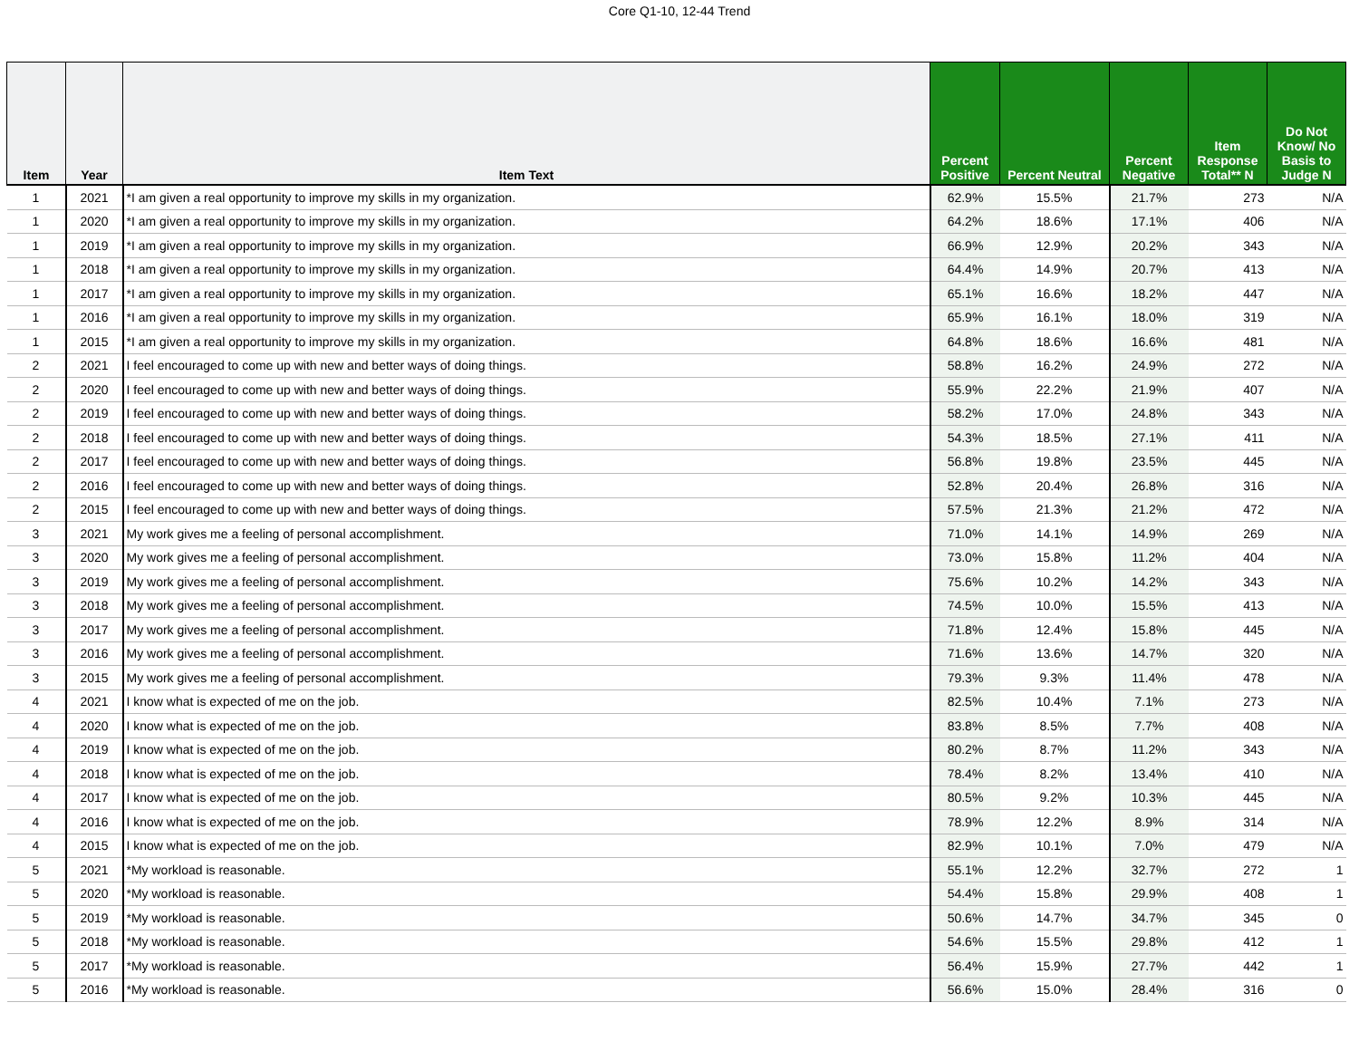Core Q1-10, 12-44 Trend
| Item | Year | Item Text | Percent Positive | Percent Neutral | Percent Negative | Item Response Total** N | Do Not Know/ No Basis to Judge N |
| --- | --- | --- | --- | --- | --- | --- | --- |
| 1 | 2021 | *I am given a real opportunity to improve my skills in my organization. | 62.9% | 15.5% | 21.7% | 273 | N/A |
| 1 | 2020 | *I am given a real opportunity to improve my skills in my organization. | 64.2% | 18.6% | 17.1% | 406 | N/A |
| 1 | 2019 | *I am given a real opportunity to improve my skills in my organization. | 66.9% | 12.9% | 20.2% | 343 | N/A |
| 1 | 2018 | *I am given a real opportunity to improve my skills in my organization. | 64.4% | 14.9% | 20.7% | 413 | N/A |
| 1 | 2017 | *I am given a real opportunity to improve my skills in my organization. | 65.1% | 16.6% | 18.2% | 447 | N/A |
| 1 | 2016 | *I am given a real opportunity to improve my skills in my organization. | 65.9% | 16.1% | 18.0% | 319 | N/A |
| 1 | 2015 | *I am given a real opportunity to improve my skills in my organization. | 64.8% | 18.6% | 16.6% | 481 | N/A |
| 2 | 2021 | I feel encouraged to come up with new and better ways of doing things. | 58.8% | 16.2% | 24.9% | 272 | N/A |
| 2 | 2020 | I feel encouraged to come up with new and better ways of doing things. | 55.9% | 22.2% | 21.9% | 407 | N/A |
| 2 | 2019 | I feel encouraged to come up with new and better ways of doing things. | 58.2% | 17.0% | 24.8% | 343 | N/A |
| 2 | 2018 | I feel encouraged to come up with new and better ways of doing things. | 54.3% | 18.5% | 27.1% | 411 | N/A |
| 2 | 2017 | I feel encouraged to come up with new and better ways of doing things. | 56.8% | 19.8% | 23.5% | 445 | N/A |
| 2 | 2016 | I feel encouraged to come up with new and better ways of doing things. | 52.8% | 20.4% | 26.8% | 316 | N/A |
| 2 | 2015 | I feel encouraged to come up with new and better ways of doing things. | 57.5% | 21.3% | 21.2% | 472 | N/A |
| 3 | 2021 | My work gives me a feeling of personal accomplishment. | 71.0% | 14.1% | 14.9% | 269 | N/A |
| 3 | 2020 | My work gives me a feeling of personal accomplishment. | 73.0% | 15.8% | 11.2% | 404 | N/A |
| 3 | 2019 | My work gives me a feeling of personal accomplishment. | 75.6% | 10.2% | 14.2% | 343 | N/A |
| 3 | 2018 | My work gives me a feeling of personal accomplishment. | 74.5% | 10.0% | 15.5% | 413 | N/A |
| 3 | 2017 | My work gives me a feeling of personal accomplishment. | 71.8% | 12.4% | 15.8% | 445 | N/A |
| 3 | 2016 | My work gives me a feeling of personal accomplishment. | 71.6% | 13.6% | 14.7% | 320 | N/A |
| 3 | 2015 | My work gives me a feeling of personal accomplishment. | 79.3% | 9.3% | 11.4% | 478 | N/A |
| 4 | 2021 | I know what is expected of me on the job. | 82.5% | 10.4% | 7.1% | 273 | N/A |
| 4 | 2020 | I know what is expected of me on the job. | 83.8% | 8.5% | 7.7% | 408 | N/A |
| 4 | 2019 | I know what is expected of me on the job. | 80.2% | 8.7% | 11.2% | 343 | N/A |
| 4 | 2018 | I know what is expected of me on the job. | 78.4% | 8.2% | 13.4% | 410 | N/A |
| 4 | 2017 | I know what is expected of me on the job. | 80.5% | 9.2% | 10.3% | 445 | N/A |
| 4 | 2016 | I know what is expected of me on the job. | 78.9% | 12.2% | 8.9% | 314 | N/A |
| 4 | 2015 | I know what is expected of me on the job. | 82.9% | 10.1% | 7.0% | 479 | N/A |
| 5 | 2021 | *My workload is reasonable. | 55.1% | 12.2% | 32.7% | 272 | 1 |
| 5 | 2020 | *My workload is reasonable. | 54.4% | 15.8% | 29.9% | 408 | 1 |
| 5 | 2019 | *My workload is reasonable. | 50.6% | 14.7% | 34.7% | 345 | 0 |
| 5 | 2018 | *My workload is reasonable. | 54.6% | 15.5% | 29.8% | 412 | 1 |
| 5 | 2017 | *My workload is reasonable. | 56.4% | 15.9% | 27.7% | 442 | 1 |
| 5 | 2016 | *My workload is reasonable. | 56.6% | 15.0% | 28.4% | 316 | 0 |